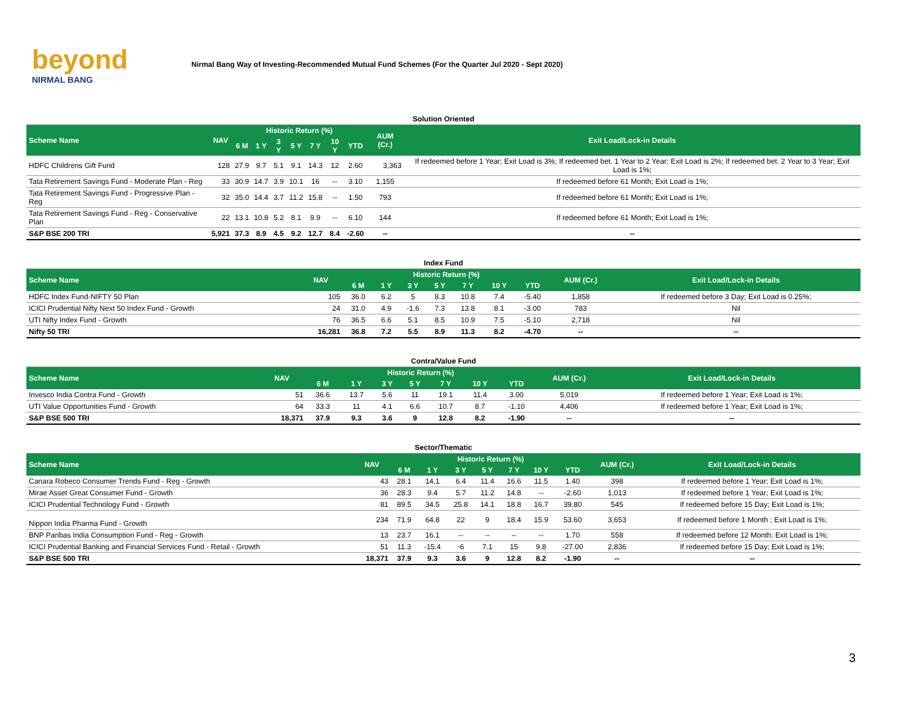beyond
NIRMAL BANG
Nirmal Bang Way of Investing-Recommended Mutual Fund Schemes (For the Quarter Jul 2020 - Sept 2020)
| Solution Oriented | | | | | | | | | | |
| Scheme Name | NAV | Historic Return (%) | | | | | | | AUM (Cr.) | Exit Load/Lock-in Details |
| | | 6 M | 1 Y | 3 Y | 5 Y | 7 Y | 10 Y | YTD | | |
| HDFC Childrens Gift Fund | 128 | 27.9 | 9.7 | 5.1 | 9.1 | 14.3 | 12 | 2.60 | 3,363 | If redeemed before 1 Year; Exit Load is 3%; If redeemed bet. 1 Year to 2 Year; Exit Load is 2%; If redeemed bet. 2 Year to 3 Year; Exit Load is 1%; |
| Tata Retirement Savings Fund - Moderate Plan - Reg | 33 | 30.9 | 14.7 | 3.9 | 10.1 | 16 | -- | 3.10 | 1,155 | If redeemed before 61 Month; Exit Load is 1%; |
| Tata Retirement Savings Fund - Progressive Plan - Reg | 32 | 35.0 | 14.4 | 3.7 | 11.2 | 15.8 | -- | 1.50 | 793 | If redeemed before 61 Month; Exit Load is 1%; |
| Tata Retirement Savings Fund - Reg - Conservative Plan | 22 | 13.1 | 10.8 | 5.2 | 8.1 | 9.9 | -- | 6.10 | 144 | If redeemed before 61 Month; Exit Load is 1%; |
| S&P BSE 200 TRI | 5,921 | 37.3 | 8.9 | 4.5 | 9.2 | 12.7 | 8.4 | -2.60 | -- | -- |
| Index Fund | | | | | | | | | | |
| Scheme Name | NAV | Historic Return (%) | | | | | | | AUM (Cr.) | Exit Load/Lock-in Details |
| | | 6 M | 1 Y | 3 Y | 5 Y | 7 Y | 10 Y | YTD | | |
| HDFC Index Fund-NIFTY 50 Plan | 105 | 36.0 | 6.2 | 5 | 8.3 | 10.8 | 7.4 | -5.40 | 1,858 | If redeemed before 3 Day; Exit Load is 0.25%; |
| ICICI Prudential Nifty Next 50 Index Fund - Growth | 24 | 31.0 | 4.9 | -1.6 | 7.3 | 13.8 | 8.1 | -3.00 | 783 | Nil |
| UTI Nifty Index Fund - Growth | 76 | 36.5 | 6.6 | 5.1 | 8.5 | 10.9 | 7.5 | -5.10 | 2,718 | Nil |
| Nifty 50 TRI | 16,281 | 36.8 | 7.2 | 5.5 | 8.9 | 11.3 | 8.2 | -4.70 | -- | -- |
| Contra/Value Fund | | | | | | | | | | |
| Scheme Name | NAV | Historic Return (%) | | | | | | | AUM (Cr.) | Exit Load/Lock-in Details |
| | | 6 M | 1 Y | 3 Y | 5 Y | 7 Y | 10 Y | YTD | | |
| Invesco India Contra Fund - Growth | 51 | 36.6 | 13.7 | 5.6 | 11 | 19.1 | 11.4 | 3.00 | 5,019 | If redeemed before 1 Year; Exit Load is 1%; |
| UTI Value Opportunities Fund - Growth | 64 | 33.3 | 11 | 4.1 | 6.6 | 10.7 | 8.7 | -1.10 | 4,406 | If redeemed before 1 Year; Exit Load is 1%; |
| S&P BSE 500 TRI | 18,371 | 37.9 | 9.3 | 3.6 | 9 | 12.8 | 8.2 | -1.90 | -- | -- |
| Sector/Thematic | | | | | | | | | | |
| Scheme Name | NAV | Historic Return (%) | | | | | | | AUM (Cr.) | Exit Load/Lock-in Details |
| | | 6 M | 1 Y | 3 Y | 5 Y | 7 Y | 10 Y | YTD | | |
| Canara Robeco Consumer Trends Fund - Reg - Growth | 43 | 28.1 | 14.1 | 6.4 | 11.4 | 16.6 | 11.5 | 1.40 | 398 | If redeemed before 1 Year; Exit Load is 1%; |
| Mirae Asset Great Consumer Fund - Growth | 36 | 28.3 | 9.4 | 5.7 | 11.2 | 14.8 | -- | -2.60 | 1,013 | If redeemed before 1 Year; Exit Load is 1%; |
| ICICI Prudential Technology Fund - Growth | 81 | 89.5 | 34.5 | 25.8 | 14.1 | 18.8 | 16.7 | 39.80 | 545 | If redeemed before 15 Day; Exit Load is 1%; |
| Nippon India Pharma Fund - Growth | 234 | 71.9 | 64.8 | 22 | 9 | 18.4 | 15.9 | 53.60 | 3,653 | If redeemed before 1 Month ; Exit Load is 1%; |
| BNP Paribas India Consumption Fund - Reg - Growth | 13 | 23.7 | 16.1 | -- | -- | -- | -- | 1.70 | 558 | If redeemed before 12 Month; Exit Load is 1%; |
| ICICI Prudential Banking and Financial Services Fund - Retail - Growth | 51 | 11.3 | -15.4 | -6 | 7.1 | 15 | 9.8 | -27.00 | 2,836 | If redeemed before 15 Day; Exit Load is 1%; |
| S&P BSE 500 TRI | 18,371 | 37.9 | 9.3 | 3.6 | 9 | 12.8 | 8.2 | -1.90 | -- | -- |
3